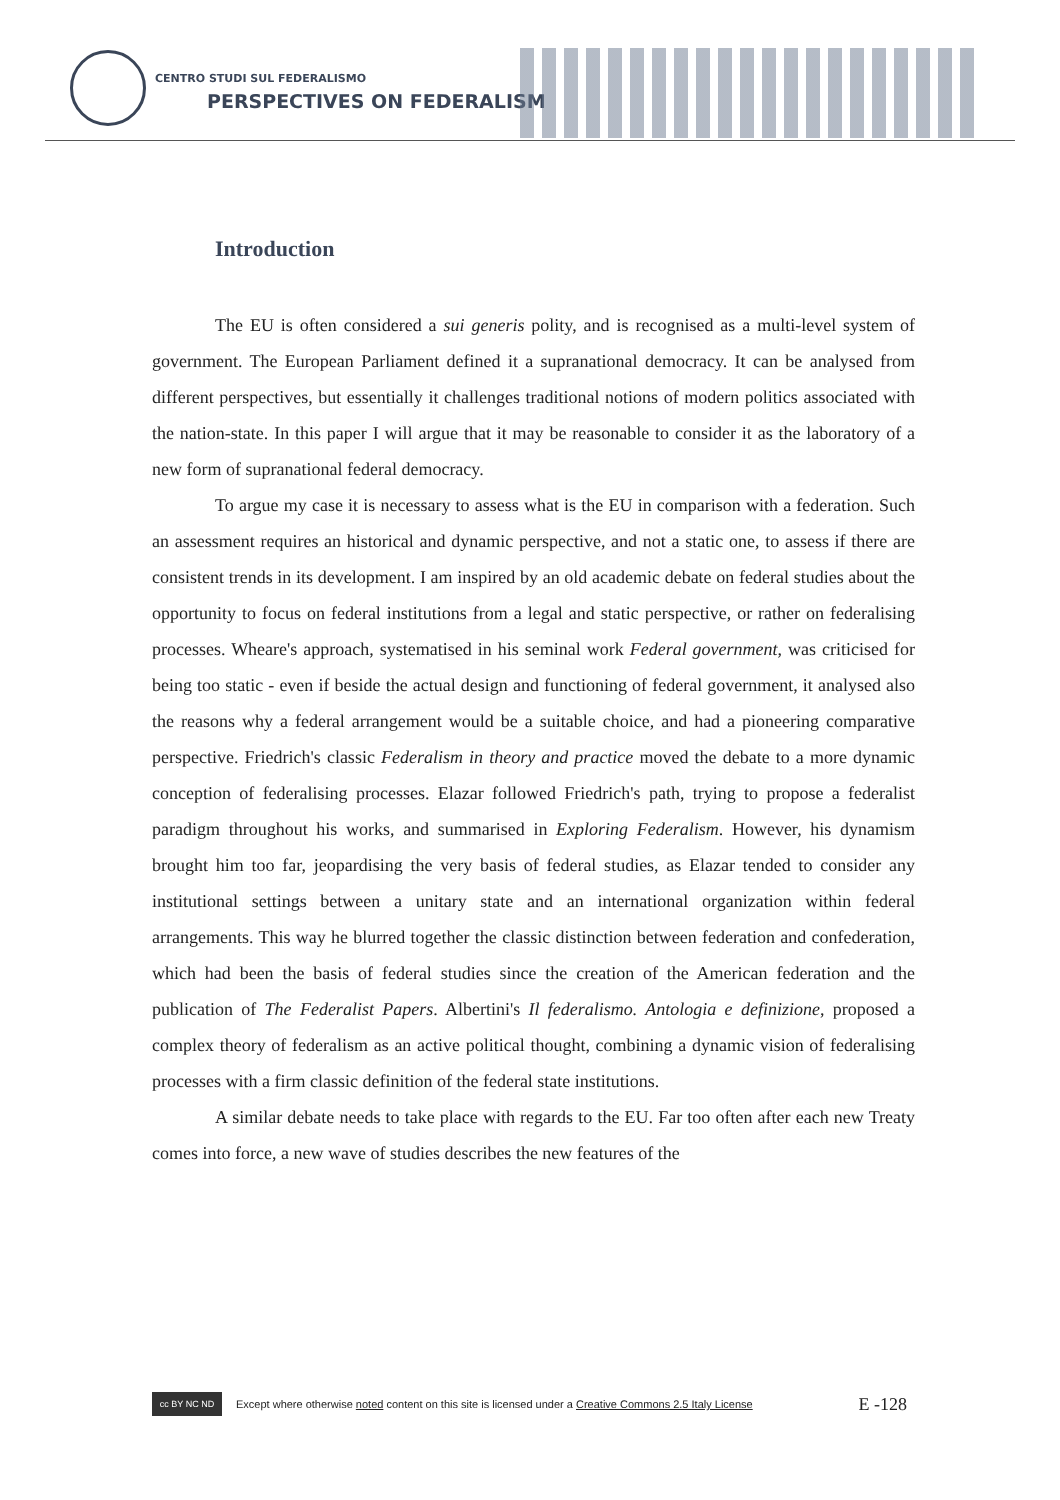CENTRO STUDI SUL FEDERALISMO
PERSPECTIVES ON FEDERALISM
Introduction
The EU is often considered a sui generis polity, and is recognised as a multi-level system of government. The European Parliament defined it a supranational democracy. It can be analysed from different perspectives, but essentially it challenges traditional notions of modern politics associated with the nation-state. In this paper I will argue that it may be reasonable to consider it as the laboratory of a new form of supranational federal democracy.
To argue my case it is necessary to assess what is the EU in comparison with a federation. Such an assessment requires an historical and dynamic perspective, and not a static one, to assess if there are consistent trends in its development. I am inspired by an old academic debate on federal studies about the opportunity to focus on federal institutions from a legal and static perspective, or rather on federalising processes. Wheare's approach, systematised in his seminal work Federal government, was criticised for being too static - even if beside the actual design and functioning of federal government, it analysed also the reasons why a federal arrangement would be a suitable choice, and had a pioneering comparative perspective. Friedrich's classic Federalism in theory and practice moved the debate to a more dynamic conception of federalising processes. Elazar followed Friedrich's path, trying to propose a federalist paradigm throughout his works, and summarised in Exploring Federalism. However, his dynamism brought him too far, jeopardising the very basis of federal studies, as Elazar tended to consider any institutional settings between a unitary state and an international organization within federal arrangements. This way he blurred together the classic distinction between federation and confederation, which had been the basis of federal studies since the creation of the American federation and the publication of The Federalist Papers. Albertini's Il federalismo. Antologia e definizione, proposed a complex theory of federalism as an active political thought, combining a dynamic vision of federalising processes with a firm classic definition of the federal state institutions.
A similar debate needs to take place with regards to the EU. Far too often after each new Treaty comes into force, a new wave of studies describes the new features of the
cc BY NC ND
Except where otherwise noted content on this site is licensed under a Creative Commons 2.5 Italy License E -128